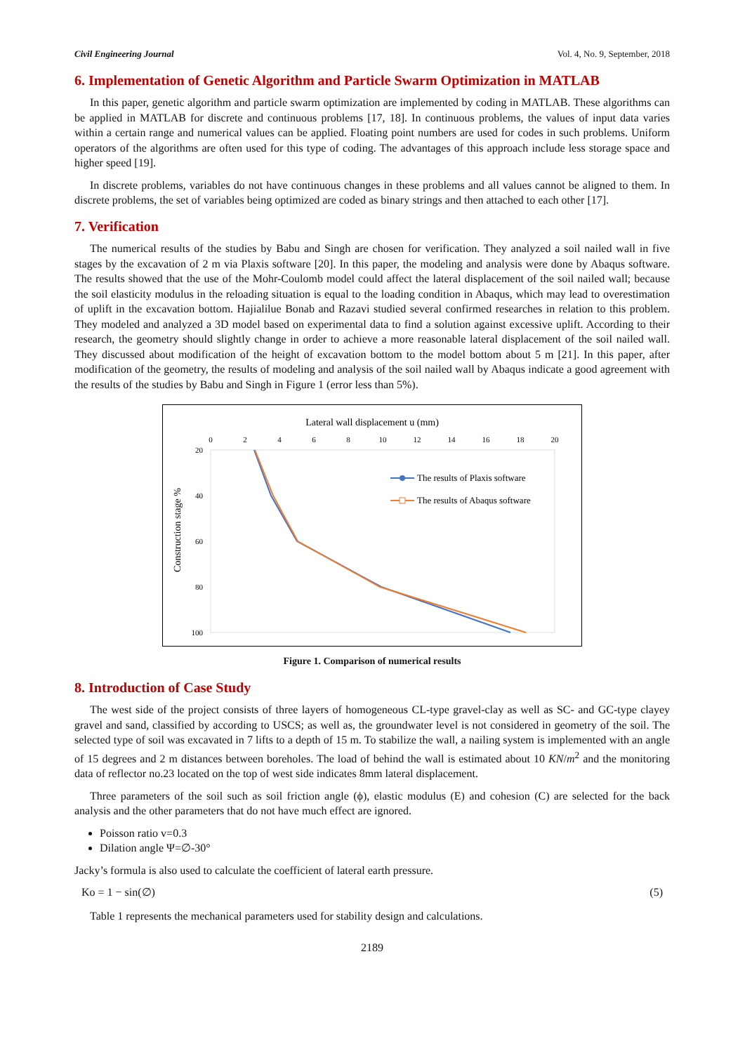Civil Engineering Journal Vol. 4, No. 9, September, 2018
6. Implementation of Genetic Algorithm and Particle Swarm Optimization in MATLAB
In this paper, genetic algorithm and particle swarm optimization are implemented by coding in MATLAB. These algorithms can be applied in MATLAB for discrete and continuous problems [17, 18]. In continuous problems, the values of input data varies within a certain range and numerical values can be applied. Floating point numbers are used for codes in such problems. Uniform operators of the algorithms are often used for this type of coding. The advantages of this approach include less storage space and higher speed [19].
In discrete problems, variables do not have continuous changes in these problems and all values cannot be aligned to them. In discrete problems, the set of variables being optimized are coded as binary strings and then attached to each other [17].
7. Verification
The numerical results of the studies by Babu and Singh are chosen for verification. They analyzed a soil nailed wall in five stages by the excavation of 2 m via Plaxis software [20]. In this paper, the modeling and analysis were done by Abaqus software. The results showed that the use of the Mohr-Coulomb model could affect the lateral displacement of the soil nailed wall; because the soil elasticity modulus in the reloading situation is equal to the loading condition in Abaqus, which may lead to overestimation of uplift in the excavation bottom. Hajialilue Bonab and Razavi studied several confirmed researches in relation to this problem. They modeled and analyzed a 3D model based on experimental data to find a solution against excessive uplift. According to their research, the geometry should slightly change in order to achieve a more reasonable lateral displacement of the soil nailed wall. They discussed about modification of the height of excavation bottom to the model bottom about 5 m [21]. In this paper, after modification of the geometry, the results of modeling and analysis of the soil nailed wall by Abaqus indicate a good agreement with the results of the studies by Babu and Singh in Figure 1 (error less than 5%).
Lateral wall displacement u (mm)
0
2
4
6
8
10
12
14
16
18
20
20
40
60
80
100
Construction stage %
The results of Plaxis software
The results of Abaqus software
Figure 1. Comparison of numerical results
8. Introduction of Case Study
The west side of the project consists of three layers of homogeneous CL-type gravel-clay as well as SC- and GC-type clayey gravel and sand, classified by according to USCS; as well as, the groundwater level is not considered in geometry of the soil. The selected type of soil was excavated in 7 lifts to a depth of 15 m. To stabilize the wall, a nailing system is implemented with an angle of 15 degrees and 2 m distances between boreholes. The load of behind the wall is estimated about 10 KN/m<sup>2</sup> and the monitoring data of reflector no.23 located on the top of west side indicates 8mm lateral displacement.
Three parameters of the soil such as soil friction angle (ϕ), elastic modulus (E) and cohesion (C) are selected for the back analysis and the other parameters that do not have much effect are ignored.
Poisson ratio v=0.3
Dilation angle Ψ=∅-30°
Jacky’s formula is also used to calculate the coefficient of lateral earth pressure.
Ko = 1 − sin(∅) (5)
Table 1 represents the mechanical parameters used for stability design and calculations.
2189